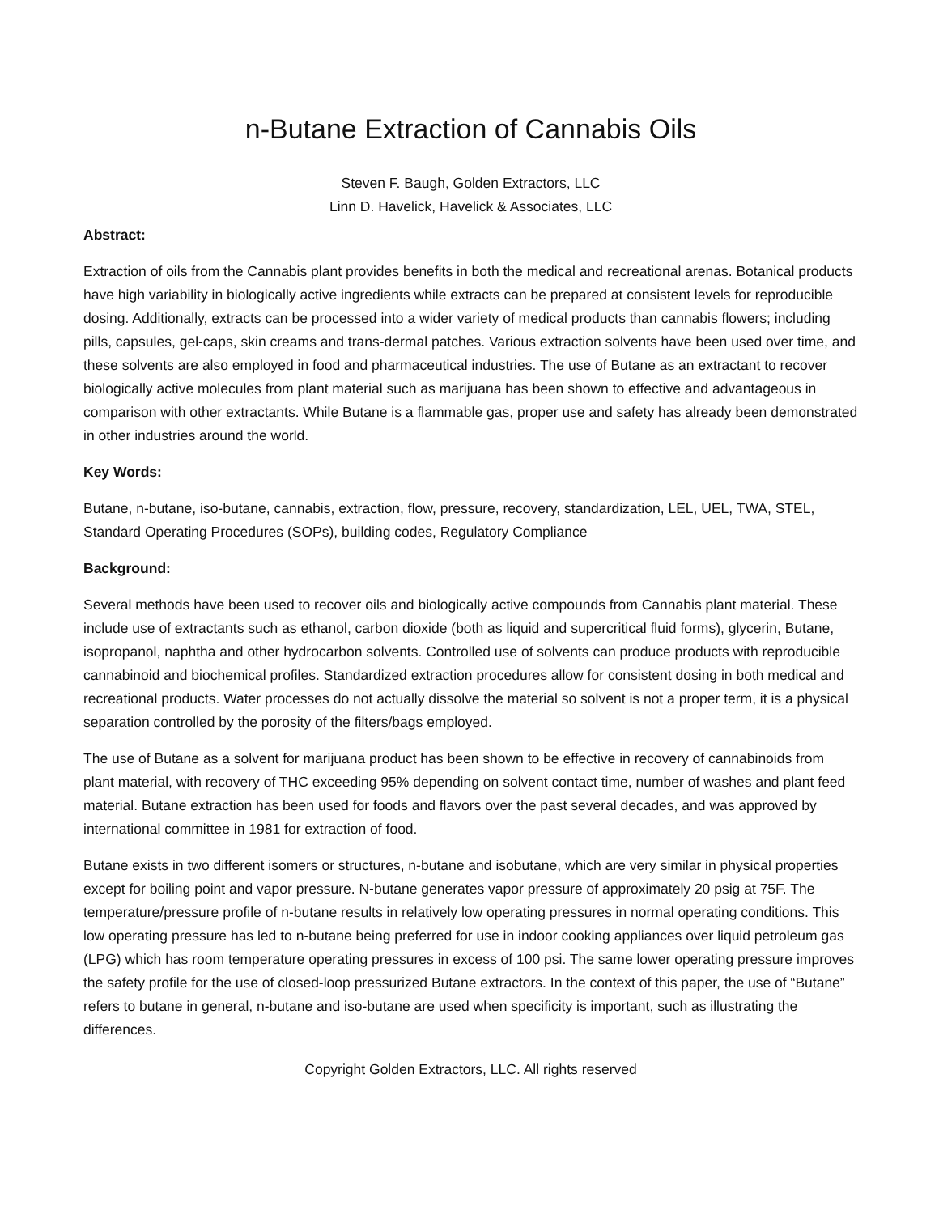n-Butane Extraction of Cannabis Oils
Steven F. Baugh, Golden Extractors, LLC
Linn D. Havelick, Havelick & Associates, LLC
Abstract:
Extraction of oils from the Cannabis plant provides benefits in both the medical and recreational arenas. Botanical products have high variability in biologically active ingredients while extracts can be prepared at consistent levels for reproducible dosing. Additionally, extracts can be processed into a wider variety of medical products than cannabis flowers; including pills, capsules, gel-caps, skin creams and trans-dermal patches. Various extraction solvents have been used over time, and these solvents are also employed in food and pharmaceutical industries. The use of Butane as an extractant to recover biologically active molecules from plant material such as marijuana has been shown to effective and advantageous in comparison with other extractants. While Butane is a flammable gas, proper use and safety has already been demonstrated in other industries around the world.
Key Words:
Butane, n-butane, iso-butane, cannabis, extraction, flow, pressure, recovery, standardization, LEL, UEL, TWA, STEL, Standard Operating Procedures (SOPs), building codes, Regulatory Compliance
Background:
Several methods have been used to recover oils and biologically active compounds from Cannabis plant material. These include use of extractants such as ethanol, carbon dioxide (both as liquid and supercritical fluid forms), glycerin, Butane, isopropanol, naphtha and other hydrocarbon solvents. Controlled use of solvents can produce products with reproducible cannabinoid and biochemical profiles. Standardized extraction procedures allow for consistent dosing in both medical and recreational products. Water processes do not actually dissolve the material so solvent is not a proper term, it is a physical separation controlled by the porosity of the filters/bags employed.
The use of Butane as a solvent for marijuana product has been shown to be effective in recovery of cannabinoids from plant material, with recovery of THC exceeding 95% depending on solvent contact time, number of washes and plant feed material. Butane extraction has been used for foods and flavors over the past several decades, and was approved by international committee in 1981 for extraction of food.
Butane exists in two different isomers or structures, n-butane and isobutane, which are very similar in physical properties except for boiling point and vapor pressure. N-butane generates vapor pressure of approximately 20 psig at 75F. The temperature/pressure profile of n-butane results in relatively low operating pressures in normal operating conditions. This low operating pressure has led to n-butane being preferred for use in indoor cooking appliances over liquid petroleum gas (LPG) which has room temperature operating pressures in excess of 100 psi. The same lower operating pressure improves the safety profile for the use of closed-loop pressurized Butane extractors. In the context of this paper, the use of “Butane” refers to butane in general, n-butane and iso-butane are used when specificity is important, such as illustrating the differences.
Copyright Golden Extractors, LLC. All rights reserved